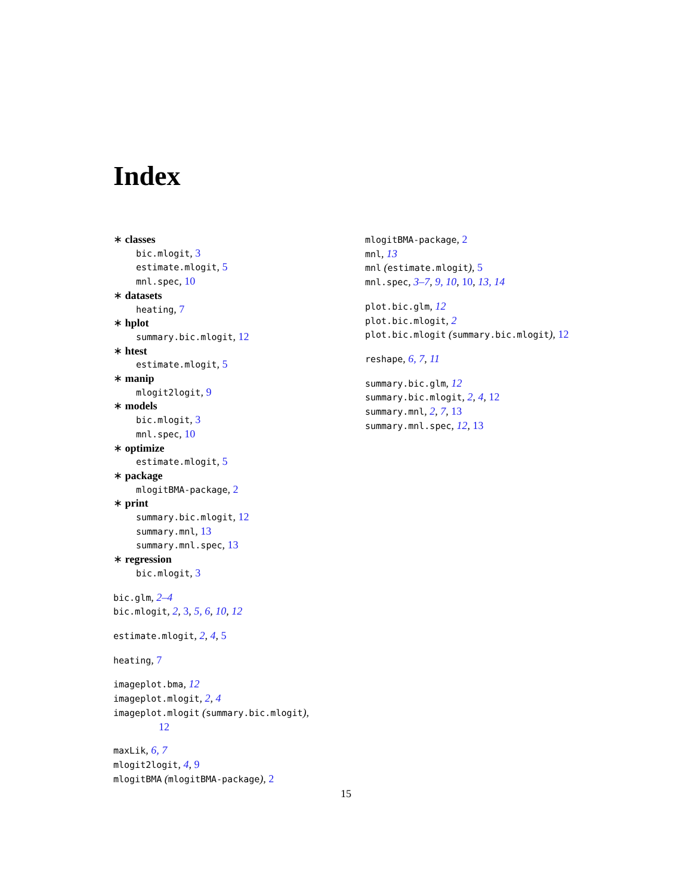Index
∗ classes
bic.mlogit, 3
estimate.mlogit, 5
mnl.spec, 10
∗ datasets
heating, 7
∗ hplot
summary.bic.mlogit, 12
∗ htest
estimate.mlogit, 5
∗ manip
mlogit2logit, 9
∗ models
bic.mlogit, 3
mnl.spec, 10
∗ optimize
estimate.mlogit, 5
∗ package
mlogitBMA-package, 2
∗ print
summary.bic.mlogit, 12
summary.mnl, 13
summary.mnl.spec, 13
∗ regression
bic.mlogit, 3
bic.glm, 2–4
bic.mlogit, 2, 3, 5, 6, 10, 12
estimate.mlogit, 2, 4, 5
heating, 7
imageplot.bma, 12
imageplot.mlogit, 2, 4
imageplot.mlogit (summary.bic.mlogit),
12
maxLik, 6, 7
mlogit2logit, 4, 9
mlogitBMA (mlogitBMA-package), 2
mlogitBMA-package, 2
mnl, 13
mnl (estimate.mlogit), 5
mnl.spec, 3–7, 9, 10, 10, 13, 14
plot.bic.glm, 12
plot.bic.mlogit, 2
plot.bic.mlogit (summary.bic.mlogit), 12
reshape, 6, 7, 11
summary.bic.glm, 12
summary.bic.mlogit, 2, 4, 12
summary.mnl, 2, 7, 13
summary.mnl.spec, 12, 13
15